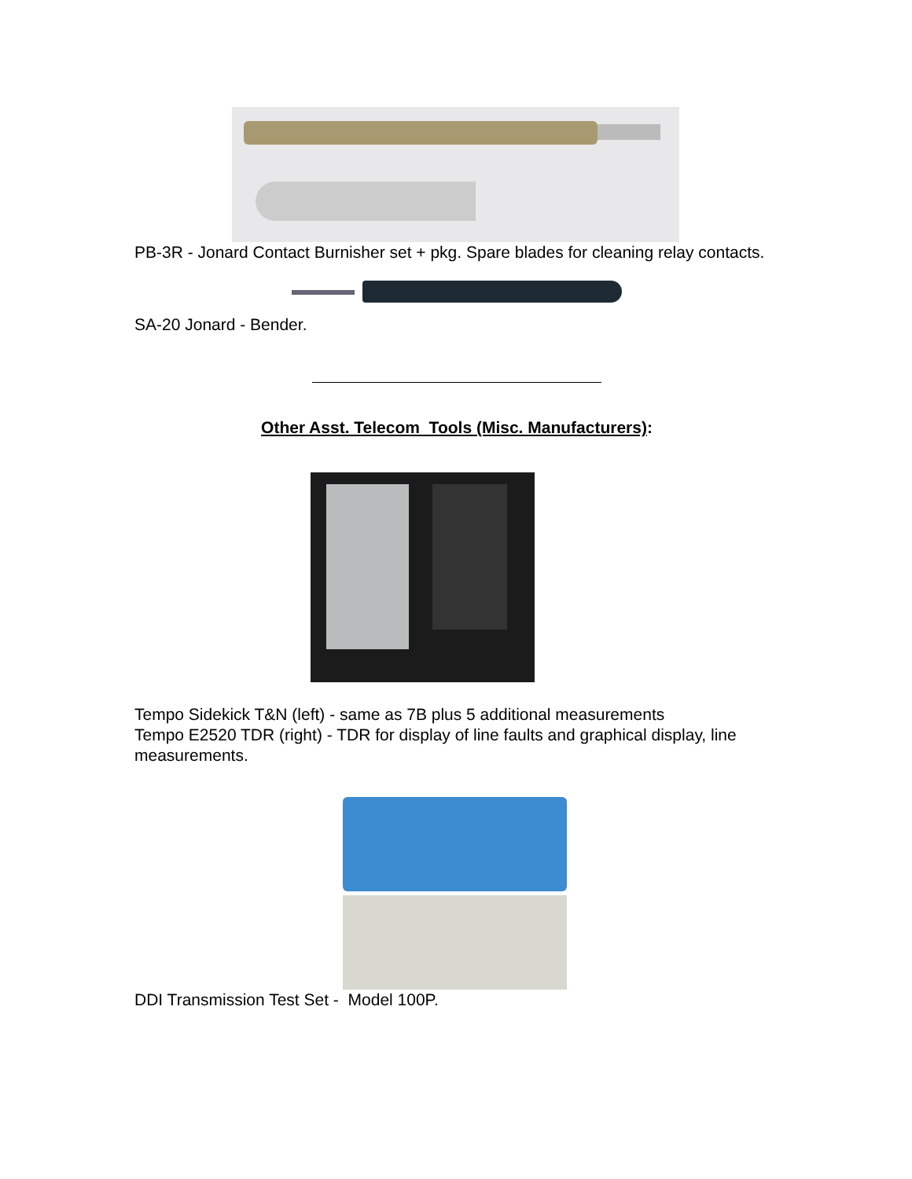PB-3R - Jonard Contact Burnisher set + pkg. Spare blades for cleaning relay contacts.
SA-20 Jonard - Bender.
Other Asst. Telecom Tools (Misc. Manufacturers):
Tempo Sidekick T&N (left) - same as 7B plus 5 additional measurements
Tempo E2520 TDR (right) - TDR for display of line faults and graphical display, line measurements.
DDI Transmission Test Set - Model 100P.